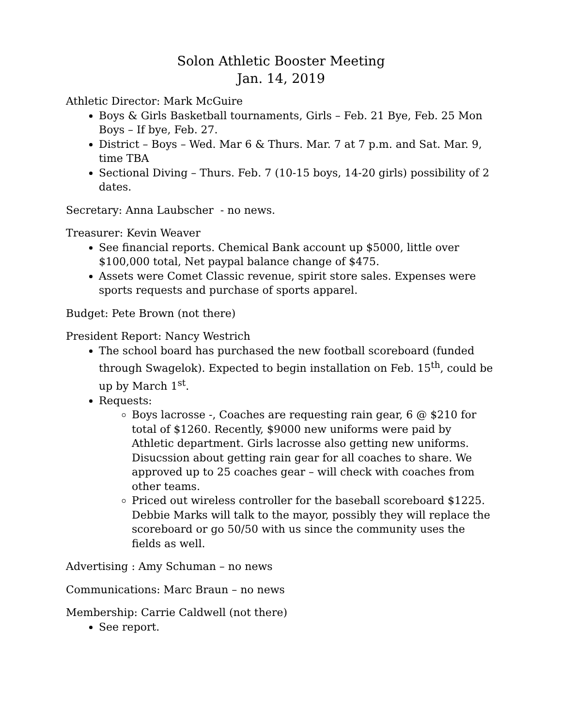Solon Athletic Booster Meeting
Jan. 14, 2019
Athletic Director: Mark McGuire
Boys & Girls Basketball tournaments, Girls – Feb. 21 Bye, Feb. 25 Mon Boys – If bye, Feb. 27.
District – Boys – Wed. Mar 6 & Thurs. Mar. 7 at 7 p.m. and Sat. Mar. 9, time TBA
Sectional Diving – Thurs. Feb. 7 (10-15 boys, 14-20 girls) possibility of 2 dates.
Secretary: Anna Laubscher - no news.
Treasurer: Kevin Weaver
See financial reports. Chemical Bank account up $5000, little over $100,000 total, Net paypal balance change of $475.
Assets were Comet Classic revenue, spirit store sales. Expenses were sports requests and purchase of sports apparel.
Budget: Pete Brown (not there)
President Report: Nancy Westrich
The school board has purchased the new football scoreboard (funded through Swagelok). Expected to begin installation on Feb. 15<sup>th</sup>, could be up by March 1<sup>st</sup>.
Requests:
Boys lacrosse -, Coaches are requesting rain gear, 6 @ $210 for total of $1260. Recently, $9000 new uniforms were paid by Athletic department. Girls lacrosse also getting new uniforms. Disucssion about getting rain gear for all coaches to share. We approved up to 25 coaches gear – will check with coaches from other teams.
Priced out wireless controller for the baseball scoreboard $1225. Debbie Marks will talk to the mayor, possibly they will replace the scoreboard or go 50/50 with us since the community uses the fields as well.
Advertising : Amy Schuman – no news
Communications: Marc Braun – no news
Membership: Carrie Caldwell (not there)
See report.